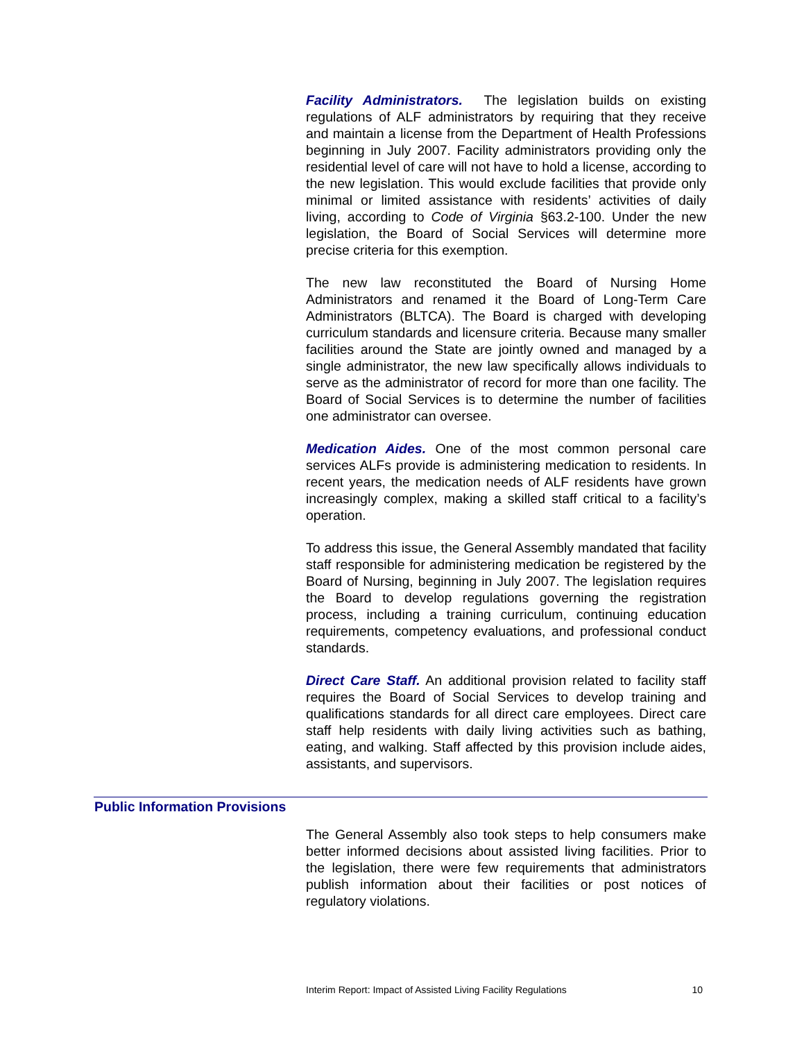Facility Administrators. The legislation builds on existing regulations of ALF administrators by requiring that they receive and maintain a license from the Department of Health Professions beginning in July 2007. Facility administrators providing only the residential level of care will not have to hold a license, according to the new legislation. This would exclude facilities that provide only minimal or limited assistance with residents’ activities of daily living, according to Code of Virginia §63.2-100. Under the new legislation, the Board of Social Services will determine more precise criteria for this exemption.
The new law reconstituted the Board of Nursing Home Administrators and renamed it the Board of Long-Term Care Administrators (BLTCA). The Board is charged with developing curriculum standards and licensure criteria. Because many smaller facilities around the State are jointly owned and managed by a single administrator, the new law specifically allows individuals to serve as the administrator of record for more than one facility. The Board of Social Services is to determine the number of facilities one administrator can oversee.
Medication Aides. One of the most common personal care services ALFs provide is administering medication to residents. In recent years, the medication needs of ALF residents have grown increasingly complex, making a skilled staff critical to a facility’s operation.
To address this issue, the General Assembly mandated that facility staff responsible for administering medication be registered by the Board of Nursing, beginning in July 2007. The legislation requires the Board to develop regulations governing the registration process, including a training curriculum, continuing education requirements, competency evaluations, and professional conduct standards.
Direct Care Staff. An additional provision related to facility staff requires the Board of Social Services to develop training and qualifications standards for all direct care employees. Direct care staff help residents with daily living activities such as bathing, eating, and walking. Staff affected by this provision include aides, assistants, and supervisors.
Public Information Provisions
The General Assembly also took steps to help consumers make better informed decisions about assisted living facilities. Prior to the legislation, there were few requirements that administrators publish information about their facilities or post notices of regulatory violations.
Interim Report: Impact of Assisted Living Facility Regulations 10